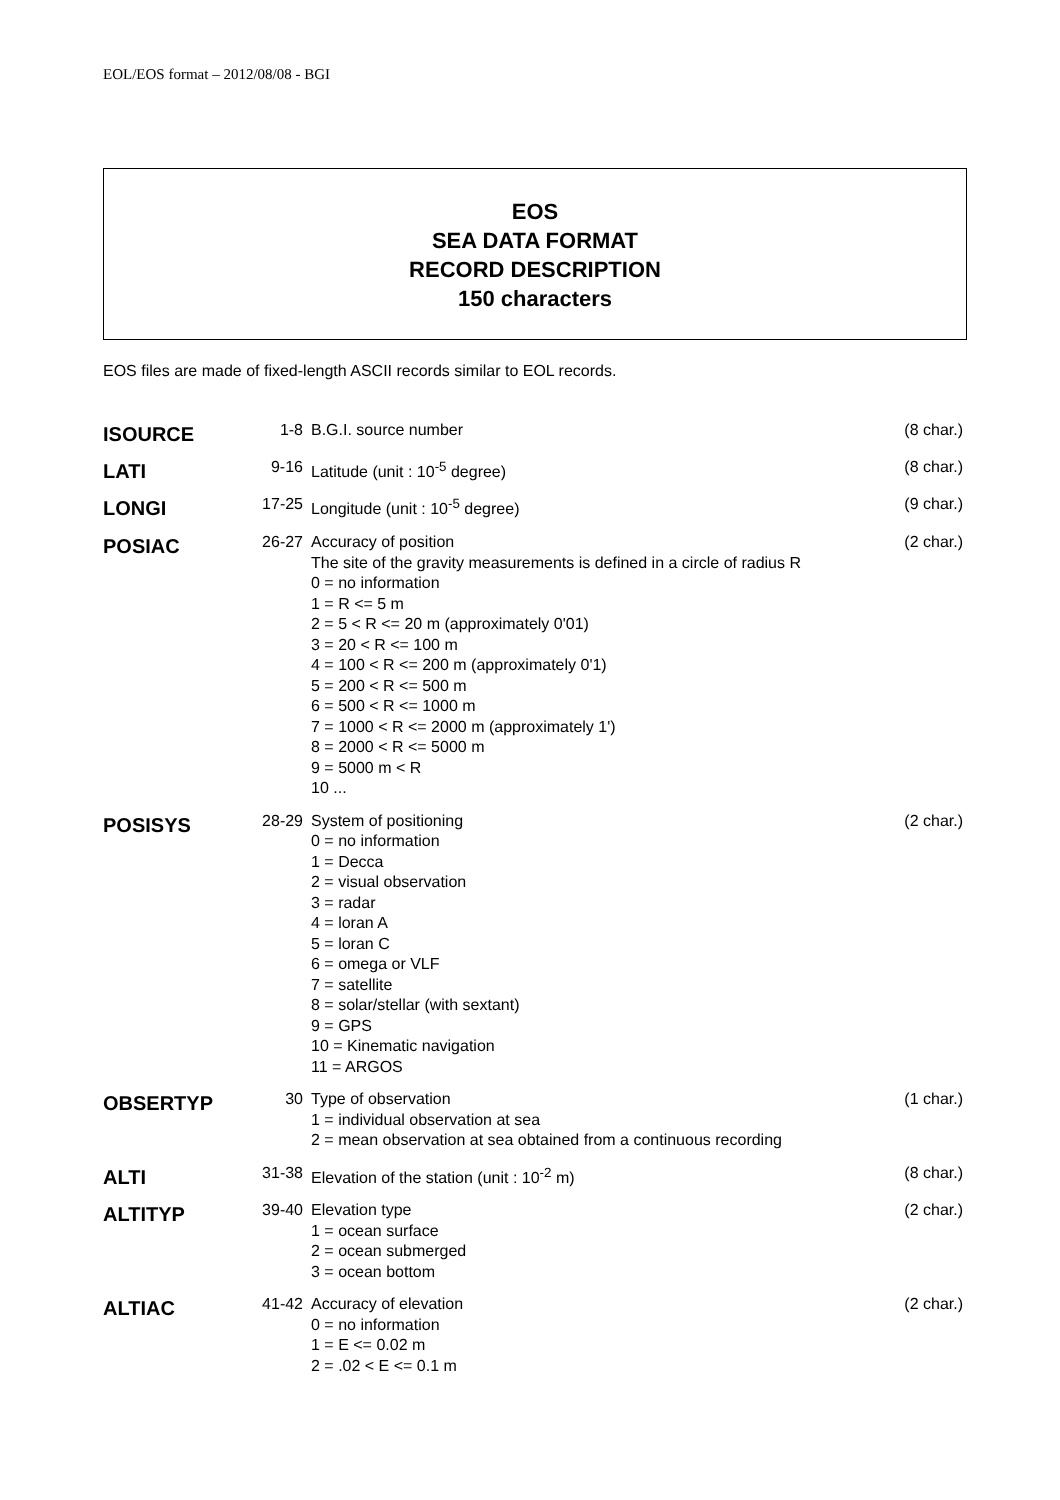EOL/EOS format – 2012/08/08 - BGI
EOS
SEA DATA FORMAT
RECORD DESCRIPTION
150 characters
EOS files are made of fixed-length ASCII records similar to EOL records.
| ISOURCE | 1-8 | B.G.I. source number | (8 char.) |
| LATI | 9-16 | Latitude (unit : 10<sup>-5</sup> degree) | (8 char.) |
| LONGI | 17-25 | Longitude (unit : 10<sup>-5</sup> degree) | (9 char.) |
| POSIAC | 26-27 | Accuracy of position The site of the gravity measurements is defined in a circle of radius R 0 = no information 1 = R <= 5 m 2 = 5 < R <= 20 m (approximately 0'01) 3 = 20 < R <= 100 m 4 = 100 < R <= 200 m (approximately 0'1) 5 = 200 < R <= 500 m 6 = 500 < R <= 1000 m 7 = 1000 < R <= 2000 m (approximately 1') 8 = 2000 < R <= 5000 m 9 = 5000 m < R 10 ... | (2 char.) |
| POSISYS | 28-29 | System of positioning 0 = no information 1 = Decca 2 = visual observation 3 = radar 4 = loran A 5 = loran C 6 = omega or VLF 7 = satellite 8 = solar/stellar (with sextant) 9 = GPS 10 = Kinematic navigation 11 = ARGOS | (2 char.) |
| OBSERTYP | 30 | Type of observation 1 = individual observation at sea 2 = mean observation at sea obtained from a continuous recording | (1 char.) |
| ALTI | 31-38 | Elevation of the station (unit : 10<sup>-2</sup> m) | (8 char.) |
| ALTITYP | 39-40 | Elevation type 1 = ocean surface 2 = ocean submerged 3 = ocean bottom | (2 char.) |
| ALTIAC | 41-42 | Accuracy of elevation 0 = no information 1 = E <= 0.02 m 2 = .02 < E <= 0.1 m | (2 char.) |